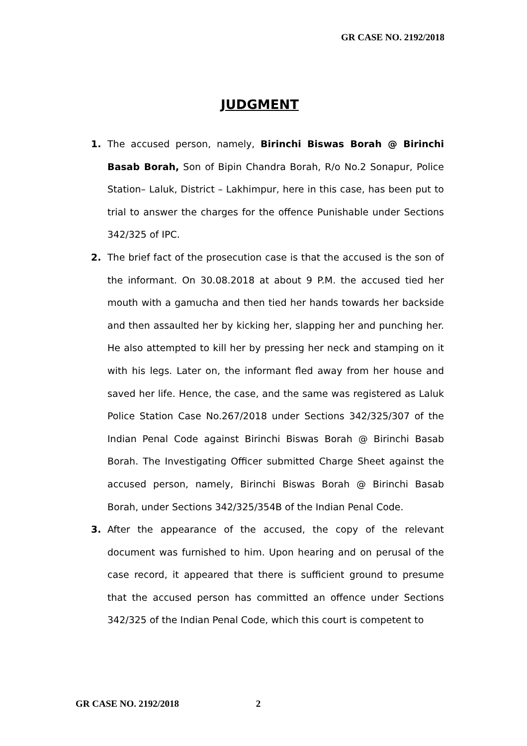GR CASE NO. 2192/2018
JUDGMENT
1. The accused person, namely, Birinchi Biswas Borah @ Birinchi Basab Borah, Son of Bipin Chandra Borah, R/o No.2 Sonapur, Police Station– Laluk, District – Lakhimpur, here in this case, has been put to trial to answer the charges for the offence Punishable under Sections 342/325 of IPC.
2. The brief fact of the prosecution case is that the accused is the son of the informant. On 30.08.2018 at about 9 P.M. the accused tied her mouth with a gamucha and then tied her hands towards her backside and then assaulted her by kicking her, slapping her and punching her. He also attempted to kill her by pressing her neck and stamping on it with his legs. Later on, the informant fled away from her house and saved her life. Hence, the case, and the same was registered as Laluk Police Station Case No.267/2018 under Sections 342/325/307 of the Indian Penal Code against Birinchi Biswas Borah @ Birinchi Basab Borah. The Investigating Officer submitted Charge Sheet against the accused person, namely, Birinchi Biswas Borah @ Birinchi Basab Borah, under Sections 342/325/354B of the Indian Penal Code.
3. After the appearance of the accused, the copy of the relevant document was furnished to him. Upon hearing and on perusal of the case record, it appeared that there is sufficient ground to presume that the accused person has committed an offence under Sections 342/325 of the Indian Penal Code, which this court is competent to
GR CASE NO. 2192/2018 2